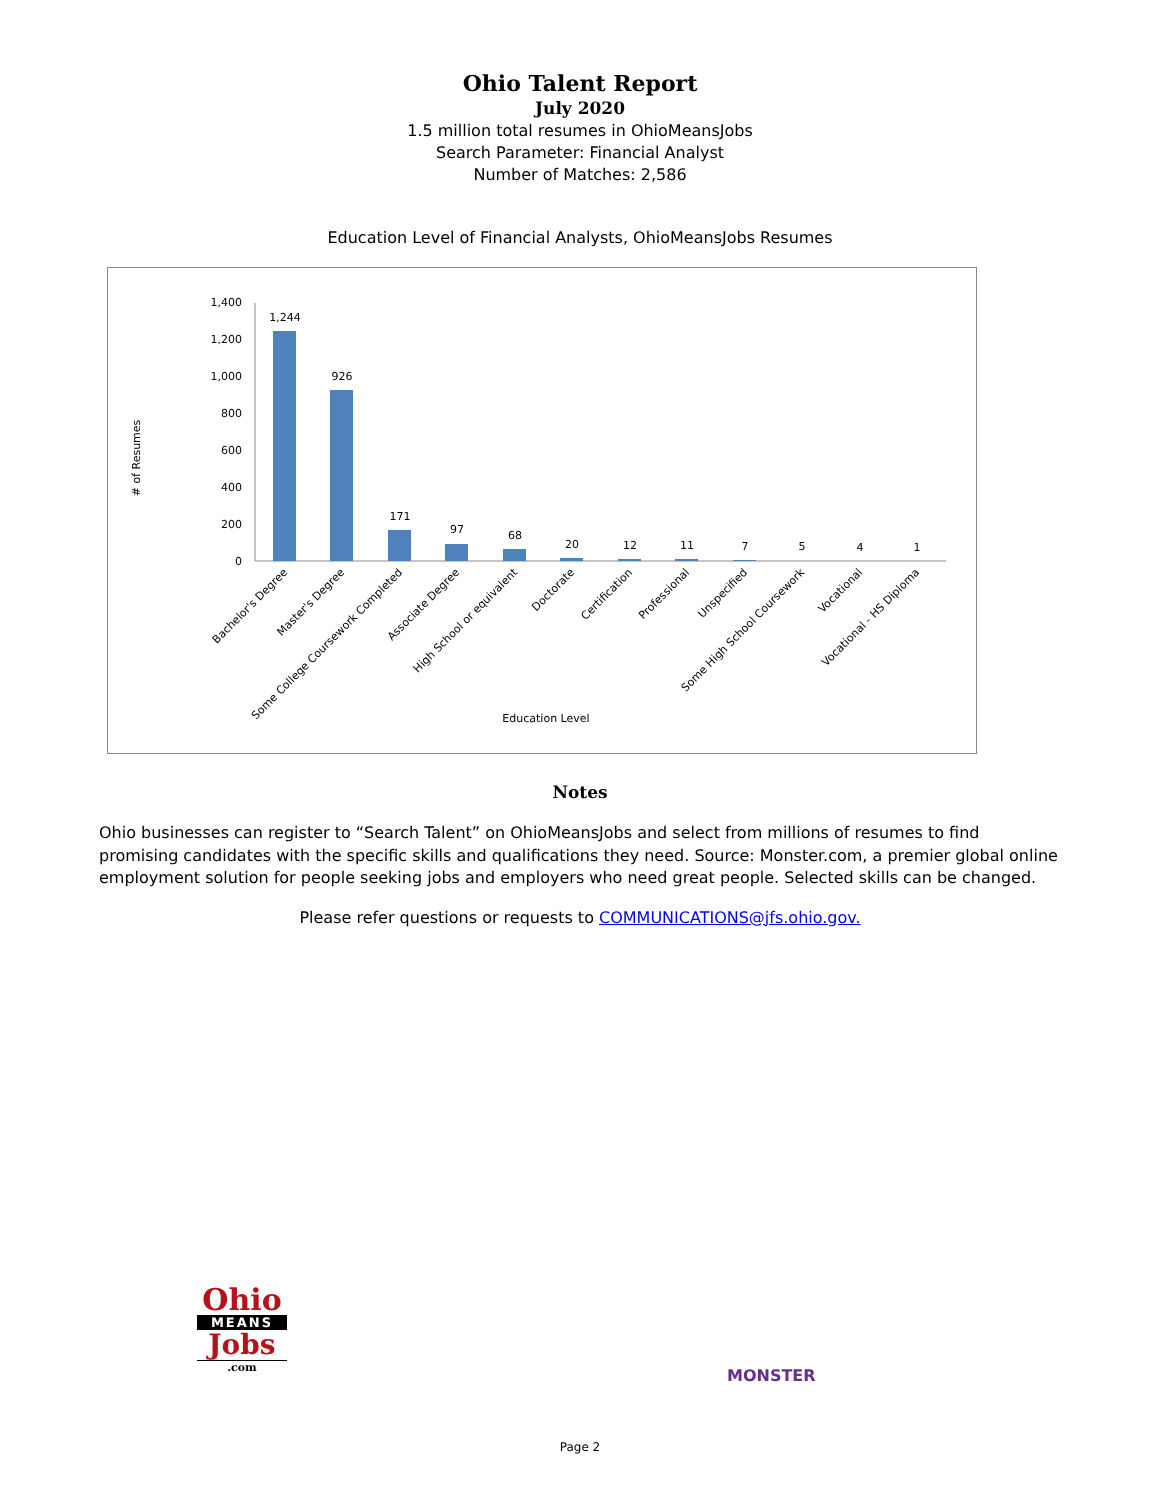Ohio Talent Report
July 2020
1.5 million total resumes in OhioMeansJobs
Search Parameter: Financial Analyst
Number of Matches: 2,586
Education Level of Financial Analysts, OhioMeansJobs Resumes
# of Resumes
1,400
1,200
1,000
800
600
400
200
0
1,244
926
171
97
68
20
12
11
7
5
4
1
Bachelor's Degree
Master's Degree
Some College Coursework Completed
Associate Degree
High School or equivalent
Doctorate
Certification
Professional
Unspecified
Some High School Coursework
Vocational
Vocational - HS Diploma
Education Level
Notes
Ohio businesses can register to “Search Talent” on OhioMeansJobs and select from millions of resumes to find promising candidates with the specific skills and qualifications they need. Source: Monster.com, a premier global online employment solution for people seeking jobs and employers who need great people. Selected skills can be changed.
Please refer questions or requests to COMMUNICATIONS@jfs.ohio.gov.
Ohio
MEANS
Jobs
.com
MONSTER
Page 2